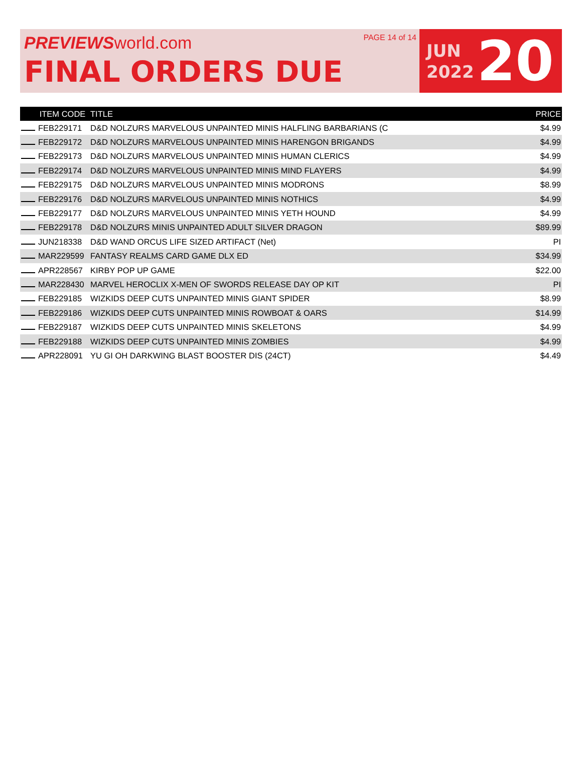PREVIEWSworld.com
FINAL ORDERS DUE
PAGE 14 of 14
JUN
2022
20
| ITEM CODE | TITLE | PRICE |
| --- | --- | --- |
| FEB229171 | D&D NOLZURS MARVELOUS UNPAINTED MINIS HALFLING BARBARIANS (C | $4.99 |
| FEB229172 | D&D NOLZURS MARVELOUS UNPAINTED MINIS HARENGON BRIGANDS | $4.99 |
| FEB229173 | D&D NOLZURS MARVELOUS UNPAINTED MINIS HUMAN CLERICS | $4.99 |
| FEB229174 | D&D NOLZURS MARVELOUS UNPAINTED MINIS MIND FLAYERS | $4.99 |
| FEB229175 | D&D NOLZURS MARVELOUS UNPAINTED MINIS MODRONS | $8.99 |
| FEB229176 | D&D NOLZURS MARVELOUS UNPAINTED MINIS NOTHICS | $4.99 |
| FEB229177 | D&D NOLZURS MARVELOUS UNPAINTED MINIS YETH HOUND | $4.99 |
| FEB229178 | D&D NOLZURS MINIS UNPAINTED ADULT SILVER DRAGON | $89.99 |
| JUN218338 | D&D WAND ORCUS LIFE SIZED ARTIFACT (Net) | PI |
| MAR229599 | FANTASY REALMS CARD GAME DLX ED | $34.99 |
| APR228567 | KIRBY POP UP GAME | $22.00 |
| MAR228430 | MARVEL HEROCLIX X-MEN OF SWORDS RELEASE DAY OP KIT | PI |
| FEB229185 | WIZKIDS DEEP CUTS UNPAINTED MINIS GIANT SPIDER | $8.99 |
| FEB229186 | WIZKIDS DEEP CUTS UNPAINTED MINIS ROWBOAT & OARS | $14.99 |
| FEB229187 | WIZKIDS DEEP CUTS UNPAINTED MINIS SKELETONS | $4.99 |
| FEB229188 | WIZKIDS DEEP CUTS UNPAINTED MINIS ZOMBIES | $4.99 |
| APR228091 | YU GI OH DARKWING BLAST BOOSTER DIS (24CT) | $4.49 |